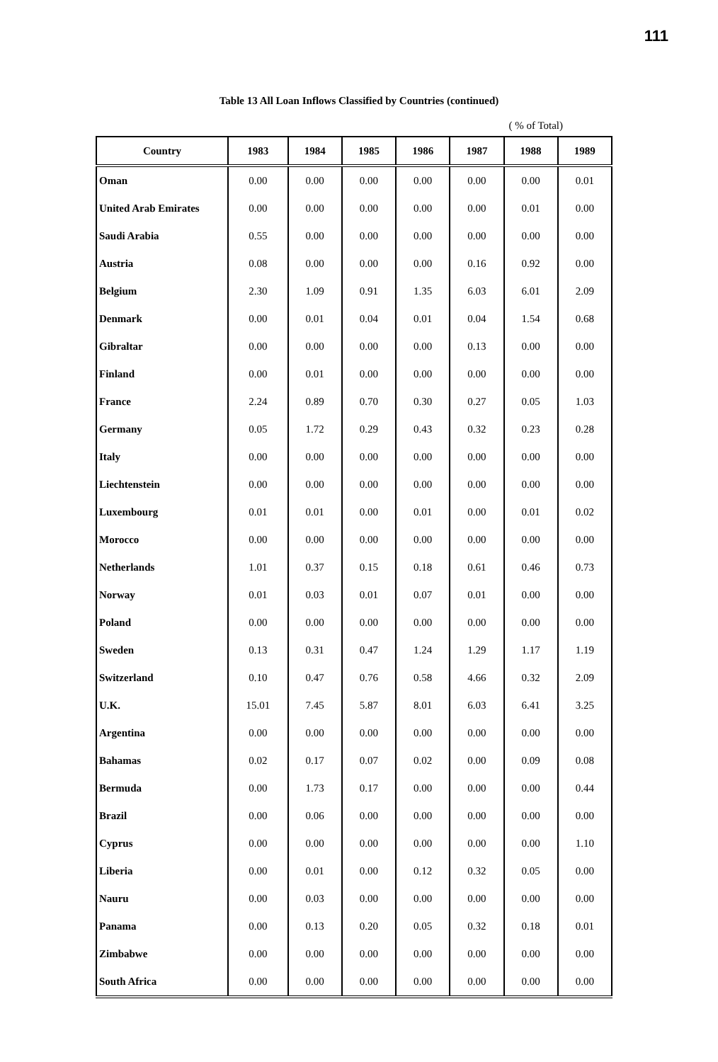111
Table 13 All Loan Inflows Classified by Countries (continued)
( % of Total)
| Country | 1983 | 1984 | 1985 | 1986 | 1987 | 1988 | 1989 |
| --- | --- | --- | --- | --- | --- | --- | --- |
| Oman | 0.00 | 0.00 | 0.00 | 0.00 | 0.00 | 0.00 | 0.01 |
| United Arab Emirates | 0.00 | 0.00 | 0.00 | 0.00 | 0.00 | 0.01 | 0.00 |
| Saudi Arabia | 0.55 | 0.00 | 0.00 | 0.00 | 0.00 | 0.00 | 0.00 |
| Austria | 0.08 | 0.00 | 0.00 | 0.00 | 0.16 | 0.92 | 0.00 |
| Belgium | 2.30 | 1.09 | 0.91 | 1.35 | 6.03 | 6.01 | 2.09 |
| Denmark | 0.00 | 0.01 | 0.04 | 0.01 | 0.04 | 1.54 | 0.68 |
| Gibraltar | 0.00 | 0.00 | 0.00 | 0.00 | 0.13 | 0.00 | 0.00 |
| Finland | 0.00 | 0.01 | 0.00 | 0.00 | 0.00 | 0.00 | 0.00 |
| France | 2.24 | 0.89 | 0.70 | 0.30 | 0.27 | 0.05 | 1.03 |
| Germany | 0.05 | 1.72 | 0.29 | 0.43 | 0.32 | 0.23 | 0.28 |
| Italy | 0.00 | 0.00 | 0.00 | 0.00 | 0.00 | 0.00 | 0.00 |
| Liechtenstein | 0.00 | 0.00 | 0.00 | 0.00 | 0.00 | 0.00 | 0.00 |
| Luxembourg | 0.01 | 0.01 | 0.00 | 0.01 | 0.00 | 0.01 | 0.02 |
| Morocco | 0.00 | 0.00 | 0.00 | 0.00 | 0.00 | 0.00 | 0.00 |
| Netherlands | 1.01 | 0.37 | 0.15 | 0.18 | 0.61 | 0.46 | 0.73 |
| Norway | 0.01 | 0.03 | 0.01 | 0.07 | 0.01 | 0.00 | 0.00 |
| Poland | 0.00 | 0.00 | 0.00 | 0.00 | 0.00 | 0.00 | 0.00 |
| Sweden | 0.13 | 0.31 | 0.47 | 1.24 | 1.29 | 1.17 | 1.19 |
| Switzerland | 0.10 | 0.47 | 0.76 | 0.58 | 4.66 | 0.32 | 2.09 |
| U.K. | 15.01 | 7.45 | 5.87 | 8.01 | 6.03 | 6.41 | 3.25 |
| Argentina | 0.00 | 0.00 | 0.00 | 0.00 | 0.00 | 0.00 | 0.00 |
| Bahamas | 0.02 | 0.17 | 0.07 | 0.02 | 0.00 | 0.09 | 0.08 |
| Bermuda | 0.00 | 1.73 | 0.17 | 0.00 | 0.00 | 0.00 | 0.44 |
| Brazil | 0.00 | 0.06 | 0.00 | 0.00 | 0.00 | 0.00 | 0.00 |
| Cyprus | 0.00 | 0.00 | 0.00 | 0.00 | 0.00 | 0.00 | 1.10 |
| Liberia | 0.00 | 0.01 | 0.00 | 0.12 | 0.32 | 0.05 | 0.00 |
| Nauru | 0.00 | 0.03 | 0.00 | 0.00 | 0.00 | 0.00 | 0.00 |
| Panama | 0.00 | 0.13 | 0.20 | 0.05 | 0.32 | 0.18 | 0.01 |
| Zimbabwe | 0.00 | 0.00 | 0.00 | 0.00 | 0.00 | 0.00 | 0.00 |
| South Africa | 0.00 | 0.00 | 0.00 | 0.00 | 0.00 | 0.00 | 0.00 |